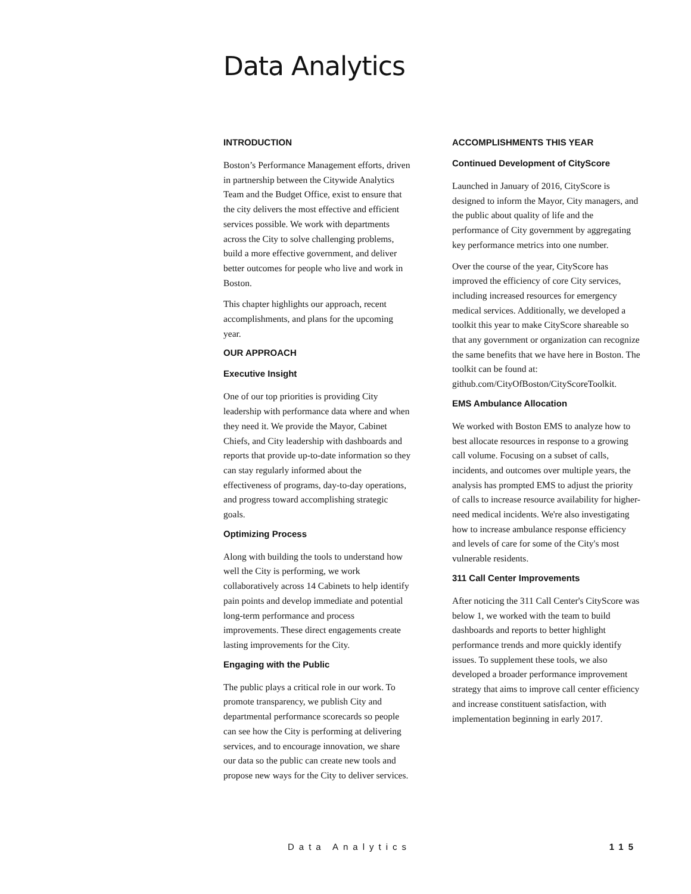Data Analytics
INTRODUCTION
Boston’s Performance Management efforts, driven in partnership between the Citywide Analytics Team and the Budget Office, exist to ensure that the city delivers the most effective and efficient services possible. We work with departments across the City to solve challenging problems, build a more effective government, and deliver better outcomes for people who live and work in Boston.
This chapter highlights our approach, recent accomplishments, and plans for the upcoming year.
OUR APPROACH
Executive Insight
One of our top priorities is providing City leadership with performance data where and when they need it. We provide the Mayor, Cabinet Chiefs, and City leadership with dashboards and reports that provide up-to-date information so they can stay regularly informed about the effectiveness of programs, day-to-day operations, and progress toward accomplishing strategic goals.
Optimizing Process
Along with building the tools to understand how well the City is performing, we work collaboratively across 14 Cabinets to help identify pain points and develop immediate and potential long-term performance and process improvements. These direct engagements create lasting improvements for the City.
Engaging with the Public
The public plays a critical role in our work. To promote transparency, we publish City and departmental performance scorecards so people can see how the City is performing at delivering services, and to encourage innovation, we share our data so the public can create new tools and propose new ways for the City to deliver services.
ACCOMPLISHMENTS THIS YEAR
Continued Development of CityScore
Launched in January of 2016, CityScore is designed to inform the Mayor, City managers, and the public about quality of life and the performance of City government by aggregating key performance metrics into one number.
Over the course of the year, CityScore has improved the efficiency of core City services, including increased resources for emergency medical services. Additionally, we developed a toolkit this year to make CityScore shareable so that any government or organization can recognize the same benefits that we have here in Boston. The toolkit can be found at: github.com/CityOfBoston/CityScoreToolkit.
EMS Ambulance Allocation
We worked with Boston EMS to analyze how to best allocate resources in response to a growing call volume. Focusing on a subset of calls, incidents, and outcomes over multiple years, the analysis has prompted EMS to adjust the priority of calls to increase resource availability for higher-need medical incidents. We're also investigating how to increase ambulance response efficiency and levels of care for some of the City's most vulnerable residents.
311 Call Center Improvements
After noticing the 311 Call Center's CityScore was below 1, we worked with the team to build dashboards and reports to better highlight performance trends and more quickly identify issues. To supplement these tools, we also developed a broader performance improvement strategy that aims to improve call center efficiency and increase constituent satisfaction, with implementation beginning in early 2017.
Data Analytics 115